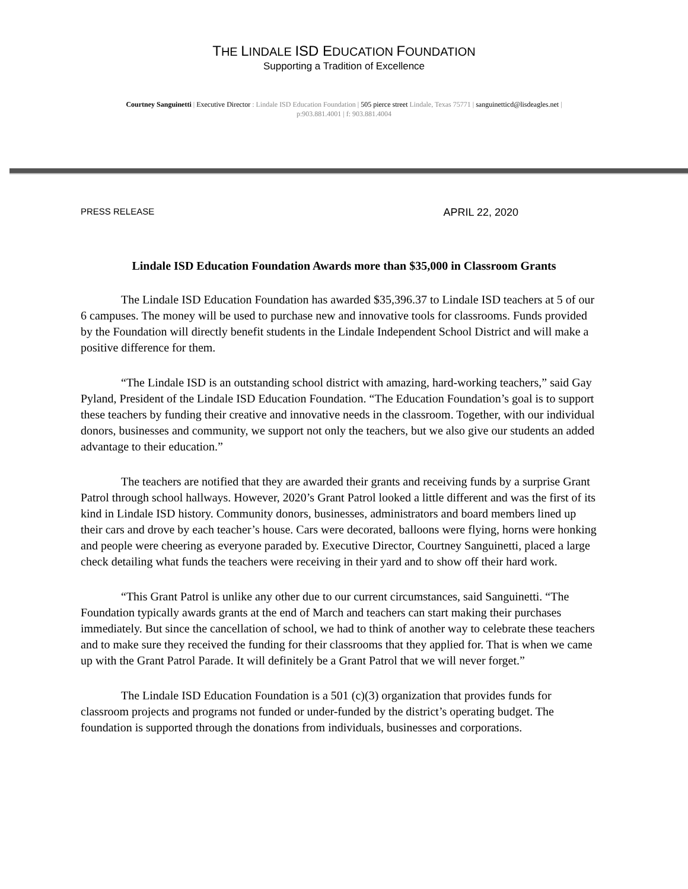THE LINDALE ISD EDUCATION FOUNDATION
Supporting a Tradition of Excellence
Courtney Sanguinetti | Executive Director : Lindale ISD Education Foundation | 505 pierce street Lindale, Texas 75771 | sanguinetticd@lisdeagles.net |
p:903.881.4001 | f: 903.881.4004
PRESS RELEASE APRIL 22, 2020
Lindale ISD Education Foundation Awards more than $35,000 in Classroom Grants
The Lindale ISD Education Foundation has awarded $35,396.37 to Lindale ISD teachers at 5 of our 6 campuses. The money will be used to purchase new and innovative tools for classrooms. Funds provided by the Foundation will directly benefit students in the Lindale Independent School District and will make a positive difference for them.
“The Lindale ISD is an outstanding school district with amazing, hard-working teachers,” said Gay Pyland, President of the Lindale ISD Education Foundation. “The Education Foundation’s goal is to support these teachers by funding their creative and innovative needs in the classroom. Together, with our individual donors, businesses and community, we support not only the teachers, but we also give our students an added advantage to their education.”
The teachers are notified that they are awarded their grants and receiving funds by a surprise Grant Patrol through school hallways. However, 2020’s Grant Patrol looked a little different and was the first of its kind in Lindale ISD history. Community donors, businesses, administrators and board members lined up their cars and drove by each teacher’s house. Cars were decorated, balloons were flying, horns were honking and people were cheering as everyone paraded by. Executive Director, Courtney Sanguinetti, placed a large check detailing what funds the teachers were receiving in their yard and to show off their hard work.
“This Grant Patrol is unlike any other due to our current circumstances, said Sanguinetti. “The Foundation typically awards grants at the end of March and teachers can start making their purchases immediately. But since the cancellation of school, we had to think of another way to celebrate these teachers and to make sure they received the funding for their classrooms that they applied for. That is when we came up with the Grant Patrol Parade. It will definitely be a Grant Patrol that we will never forget.”
The Lindale ISD Education Foundation is a 501 (c)(3) organization that provides funds for classroom projects and programs not funded or under-funded by the district’s operating budget. The foundation is supported through the donations from individuals, businesses and corporations.